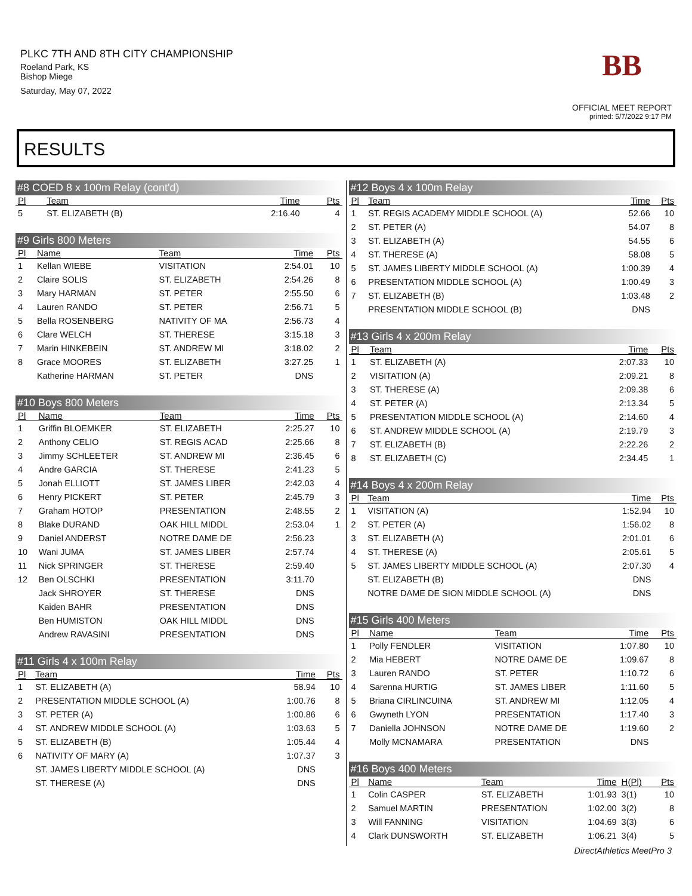PLKC 7TH AND 8TH CITY CHAMPIONSHIP
Roeland Park, KS
Bishop Miege
Saturday, May 07, 2022
BB
OFFICIAL MEET REPORT
printed: 5/7/2022 9:17 PM
RESULTS
#8 COED 8 x 100m Relay (cont'd)
| Pl | Team | Time | Pts |
| --- | --- | --- | --- |
| 5 | ST. ELIZABETH (B) | 2:16.40 | 4 |
#9 Girls 800 Meters
| Pl | Name | Team | Time | Pts |
| --- | --- | --- | --- | --- |
| 1 | Kellan WIEBE | VISITATION | 2:54.01 | 10 |
| 2 | Claire SOLIS | ST. ELIZABETH | 2:54.26 | 8 |
| 3 | Mary HARMAN | ST. PETER | 2:55.50 | 6 |
| 4 | Lauren RANDO | ST. PETER | 2:56.71 | 5 |
| 5 | Bella ROSENBERG | NATIVITY OF MA | 2:56.73 | 4 |
| 6 | Clare WELCH | ST. THERESE | 3:15.18 | 3 |
| 7 | Marin HINKEBEIN | ST. ANDREW MI | 3:18.02 | 2 |
| 8 | Grace MOORES | ST. ELIZABETH | 3:27.25 | 1 |
| | Katherine HARMAN | ST. PETER | DNS | |
#10 Boys 800 Meters
| Pl | Name | Team | Time | Pts |
| --- | --- | --- | --- | --- |
| 1 | Griffin BLOEMKER | ST. ELIZABETH | 2:25.27 | 10 |
| 2 | Anthony CELIO | ST. REGIS ACAD | 2:25.66 | 8 |
| 3 | Jimmy SCHLEETER | ST. ANDREW MI | 2:36.45 | 6 |
| 4 | Andre GARCIA | ST. THERESE | 2:41.23 | 5 |
| 5 | Jonah ELLIOTT | ST. JAMES LIBER | 2:42.03 | 4 |
| 6 | Henry PICKERT | ST. PETER | 2:45.79 | 3 |
| 7 | Graham HOTOP | PRESENTATION | 2:48.55 | 2 |
| 8 | Blake DURAND | OAK HILL MIDDL | 2:53.04 | 1 |
| 9 | Daniel ANDERST | NOTRE DAME DE | 2:56.23 | |
| 10 | Wani JUMA | ST. JAMES LIBER | 2:57.74 | |
| 11 | Nick SPRINGER | ST. THERESE | 2:59.40 | |
| 12 | Ben OLSCHKI | PRESENTATION | 3:11.70 | |
| | Jack SHROYER | ST. THERESE | DNS | |
| | Kaiden BAHR | PRESENTATION | DNS | |
| | Ben HUMISTON | OAK HILL MIDDL | DNS | |
| | Andrew RAVASINI | PRESENTATION | DNS | |
#11 Girls 4 x 100m Relay
| Pl | Team | Time | Pts |
| --- | --- | --- | --- |
| 1 | ST. ELIZABETH (A) | 58.94 | 10 |
| 2 | PRESENTATION MIDDLE SCHOOL (A) | 1:00.76 | 8 |
| 3 | ST. PETER (A) | 1:00.86 | 6 |
| 4 | ST. ANDREW MIDDLE SCHOOL (A) | 1:03.63 | 5 |
| 5 | ST. ELIZABETH (B) | 1:05.44 | 4 |
| 6 | NATIVITY OF MARY (A) | 1:07.37 | 3 |
| | ST. JAMES LIBERTY MIDDLE SCHOOL (A) | DNS | |
| | ST. THERESE (A) | DNS | |
#12 Boys 4 x 100m Relay
| Pl | Team | Time | Pts |
| --- | --- | --- | --- |
| 1 | ST. REGIS ACADEMY MIDDLE SCHOOL (A) | 52.66 | 10 |
| 2 | ST. PETER (A) | 54.07 | 8 |
| 3 | ST. ELIZABETH (A) | 54.55 | 6 |
| 4 | ST. THERESE (A) | 58.08 | 5 |
| 5 | ST. JAMES LIBERTY MIDDLE SCHOOL (A) | 1:00.39 | 4 |
| 6 | PRESENTATION MIDDLE SCHOOL (A) | 1:00.49 | 3 |
| 7 | ST. ELIZABETH (B) | 1:03.48 | 2 |
| | PRESENTATION MIDDLE SCHOOL (B) | DNS | |
#13 Girls 4 x 200m Relay
| Pl | Team | Time | Pts |
| --- | --- | --- | --- |
| 1 | ST. ELIZABETH (A) | 2:07.33 | 10 |
| 2 | VISITATION (A) | 2:09.21 | 8 |
| 3 | ST. THERESE (A) | 2:09.38 | 6 |
| 4 | ST. PETER (A) | 2:13.34 | 5 |
| 5 | PRESENTATION MIDDLE SCHOOL (A) | 2:14.60 | 4 |
| 6 | ST. ANDREW MIDDLE SCHOOL (A) | 2:19.79 | 3 |
| 7 | ST. ELIZABETH (B) | 2:22.26 | 2 |
| 8 | ST. ELIZABETH (C) | 2:34.45 | 1 |
#14 Boys 4 x 200m Relay
| Pl | Team | Time | Pts |
| --- | --- | --- | --- |
| 1 | VISITATION (A) | 1:52.94 | 10 |
| 2 | ST. PETER (A) | 1:56.02 | 8 |
| 3 | ST. ELIZABETH (A) | 2:01.01 | 6 |
| 4 | ST. THERESE (A) | 2:05.61 | 5 |
| 5 | ST. JAMES LIBERTY MIDDLE SCHOOL (A) | 2:07.30 | 4 |
| | ST. ELIZABETH (B) | DNS | |
| | NOTRE DAME DE SION MIDDLE SCHOOL (A) | DNS | |
#15 Girls 400 Meters
| Pl | Name | Team | Time | Pts |
| --- | --- | --- | --- | --- |
| 1 | Polly FENDLER | VISITATION | 1:07.80 | 10 |
| 2 | Mia HEBERT | NOTRE DAME DE | 1:09.67 | 8 |
| 3 | Lauren RANDO | ST. PETER | 1:10.72 | 6 |
| 4 | Sarenna HURTIG | ST. JAMES LIBER | 1:11.60 | 5 |
| 5 | Briana CIRLINCUINA | ST. ANDREW MI | 1:12.05 | 4 |
| 6 | Gwyneth LYON | PRESENTATION | 1:17.40 | 3 |
| 7 | Daniella JOHNSON | NOTRE DAME DE | 1:19.60 | 2 |
| | Molly MCNAMARA | PRESENTATION | DNS | |
#16 Boys 400 Meters
| Pl | Name | Team | Time | H(Pl) | Pts |
| --- | --- | --- | --- | --- | --- |
| 1 | Colin CASPER | ST. ELIZABETH | 1:01.93 | 3(1) | 10 |
| 2 | Samuel MARTIN | PRESENTATION | 1:02.00 | 3(2) | 8 |
| 3 | Will FANNING | VISITATION | 1:04.69 | 3(3) | 6 |
| 4 | Clark DUNSWORTH | ST. ELIZABETH | 1:06.21 | 3(4) | 5 |
DirectAthletics MeetPro 3